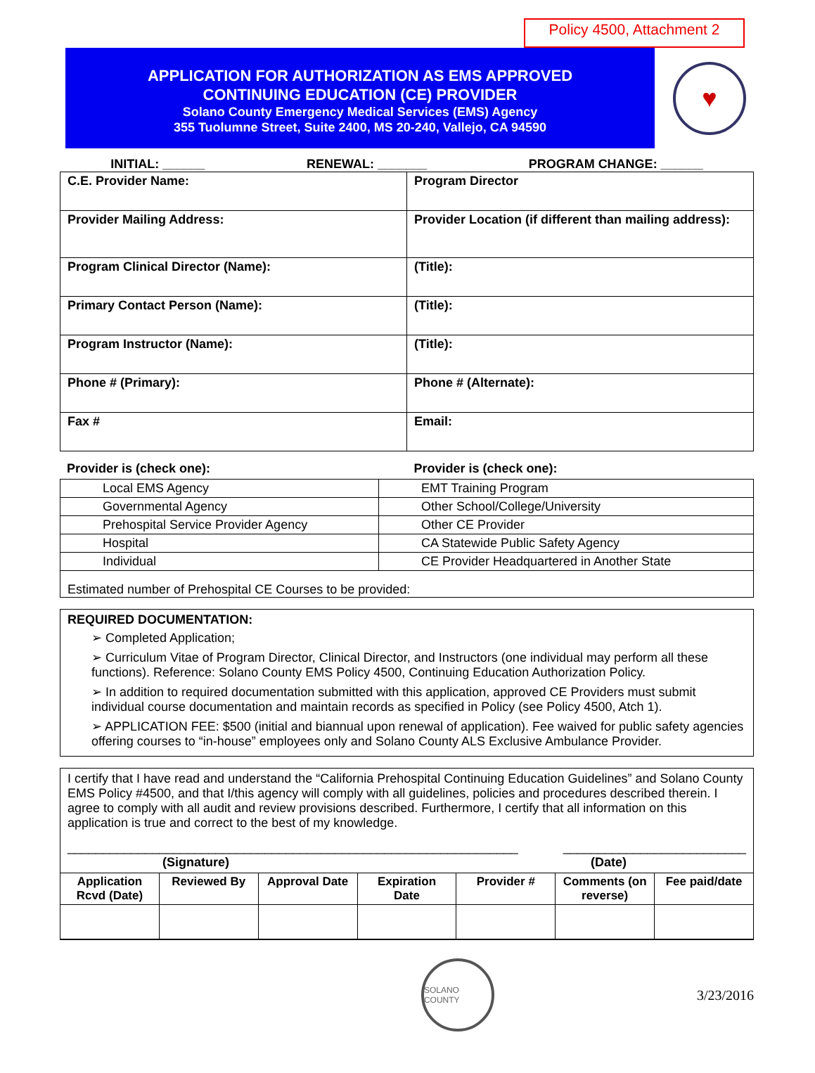Policy 4500, Attachment 2
APPLICATION FOR AUTHORIZATION AS EMS APPROVED
CONTINUING EDUCATION (CE) PROVIDER
Solano County Emergency Medical Services (EMS) Agency
355 Tuolumne Street, Suite 2400, MS 20-240, Vallejo, CA 94590
♥
INITIAL: ______ RENEWAL: _______ PROGRAM CHANGE: ______
| C.E. Provider Name: | Program Director |
| Provider Mailing Address: | Provider Location (if different than mailing address): |
| Program Clinical Director (Name): | (Title): |
| Primary Contact Person (Name): | (Title): |
| Program Instructor (Name): | (Title): |
| Phone # (Primary): | Phone # (Alternate): |
| Fax # | Email: |
Provider is (check one): Provider is (check one):
| Local EMS Agency | EMT Training Program |
| Governmental Agency | Other School/College/University |
| Prehospital Service Provider Agency | Other CE Provider |
| Hospital | CA Statewide Public Safety Agency |
| Individual | CE Provider Headquartered in Another State |
| Estimated number of Prehospital CE Courses to be provided: | |
REQUIRED DOCUMENTATION:
➢ Completed Application;
➢ Curriculum Vitae of Program Director, Clinical Director, and Instructors (one individual may perform all these functions). Reference: Solano County EMS Policy 4500, Continuing Education Authorization Policy.
➢ In addition to required documentation submitted with this application, approved CE Providers must submit individual course documentation and maintain records as specified in Policy (see Policy 4500, Atch 1).
➢ APPLICATION FEE: $500 (initial and biannual upon renewal of application). Fee waived for public safety agencies offering courses to “in-house” employees only and Solano County ALS Exclusive Ambulance Provider.
I certify that I have read and understand the “California Prehospital Continuing Education Guidelines” and Solano County EMS Policy #4500, and that I/this agency will comply with all guidelines, policies and procedures described therein. I agree to comply with all audit and review provisions described. Furthermore, I certify that all information on this application is true and correct to the best of my knowledge.
________________________________________________________________ __________________________
(Signature) (Date)
| Application Rcvd (Date) | Reviewed By | Approval Date | Expiration Date | Provider # | Comments (on reverse) | Fee paid/date |
| --- | --- | --- | --- | --- | --- | --- |
SOLANO COUNTY
3/23/2016